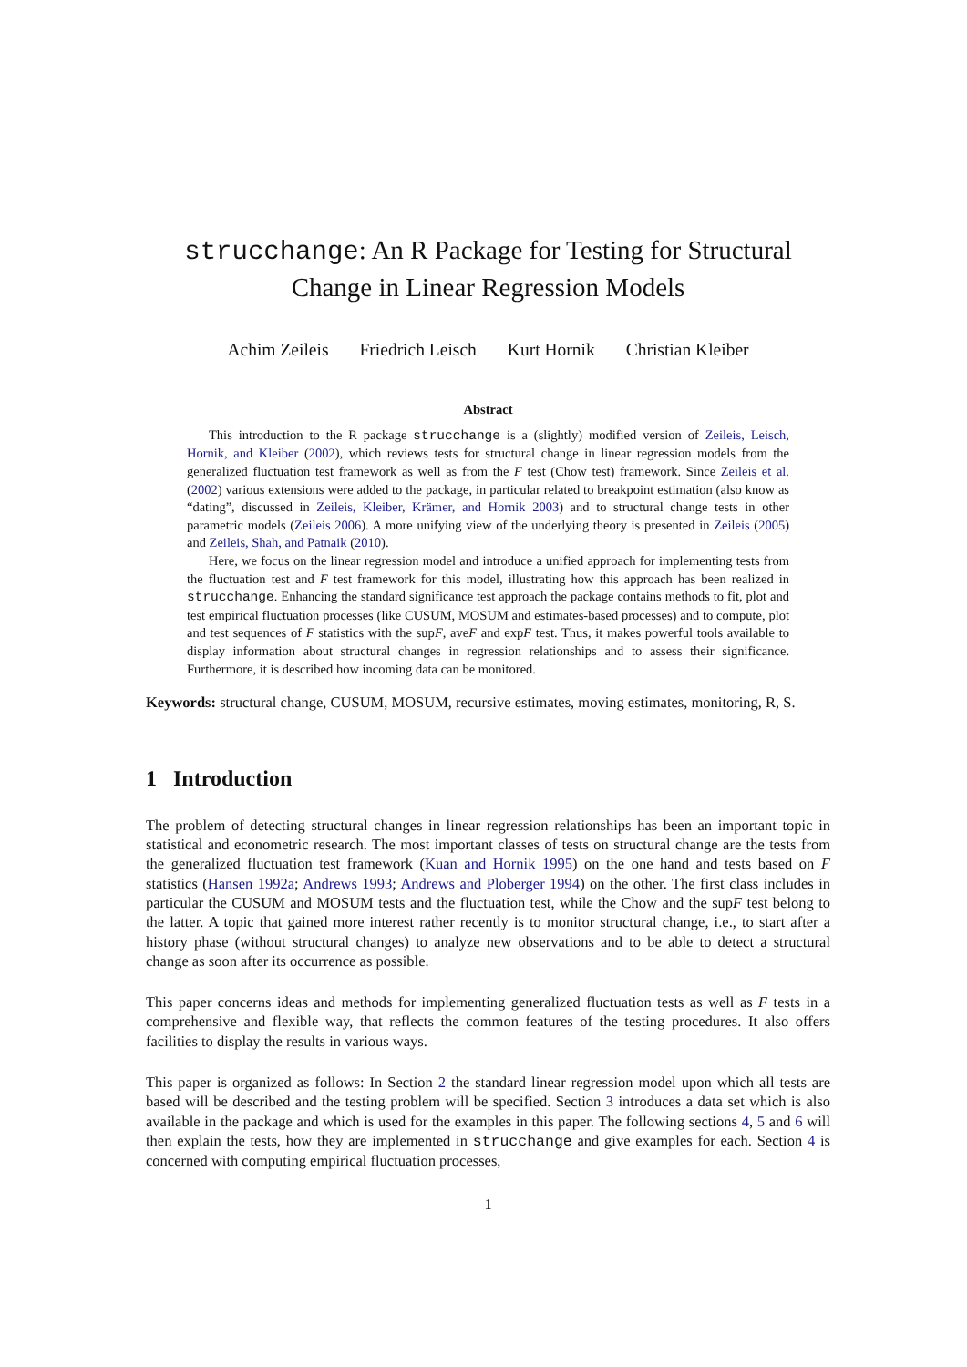strucchange: An R Package for Testing for Structural
Change in Linear Regression Models
Achim Zeileis Friedrich Leisch Kurt Hornik Christian Kleiber
Abstract
This introduction to the R package strucchange is a (slightly) modified version of Zeileis, Leisch, Hornik, and Kleiber (2002), which reviews tests for structural change in linear regression models from the generalized fluctuation test framework as well as from the F test (Chow test) framework. Since Zeileis et al. (2002) various extensions were added to the package, in particular related to breakpoint estimation (also know as “dating”, discussed in Zeileis, Kleiber, Krämer, and Hornik 2003) and to structural change tests in other parametric models (Zeileis 2006). A more unifying view of the underlying theory is presented in Zeileis (2005) and Zeileis, Shah, and Patnaik (2010).
Here, we focus on the linear regression model and introduce a unified approach for implementing tests from the fluctuation test and F test framework for this model, illustrating how this approach has been realized in strucchange. Enhancing the standard significance test approach the package contains methods to fit, plot and test empirical fluctuation processes (like CUSUM, MOSUM and estimates-based processes) and to compute, plot and test sequences of F statistics with the supF, aveF and expF test. Thus, it makes powerful tools available to display information about structural changes in regression relationships and to assess their significance. Furthermore, it is described how incoming data can be monitored.
Keywords: structural change, CUSUM, MOSUM, recursive estimates, moving estimates, monitoring, R, S.
1 Introduction
The problem of detecting structural changes in linear regression relationships has been an important topic in statistical and econometric research. The most important classes of tests on structural change are the tests from the generalized fluctuation test framework (Kuan and Hornik 1995) on the one hand and tests based on F statistics (Hansen 1992a; Andrews 1993; Andrews and Ploberger 1994) on the other. The first class includes in particular the CUSUM and MOSUM tests and the fluctuation test, while the Chow and the supF test belong to the latter. A topic that gained more interest rather recently is to monitor structural change, i.e., to start after a history phase (without structural changes) to analyze new observations and to be able to detect a structural change as soon after its occurrence as possible.
This paper concerns ideas and methods for implementing generalized fluctuation tests as well as F tests in a comprehensive and flexible way, that reflects the common features of the testing procedures. It also offers facilities to display the results in various ways.
This paper is organized as follows: In Section 2 the standard linear regression model upon which all tests are based will be described and the testing problem will be specified. Section 3 introduces a data set which is also available in the package and which is used for the examples in this paper. The following sections 4, 5 and 6 will then explain the tests, how they are implemented in strucchange and give examples for each. Section 4 is concerned with computing empirical fluctuation processes,
1